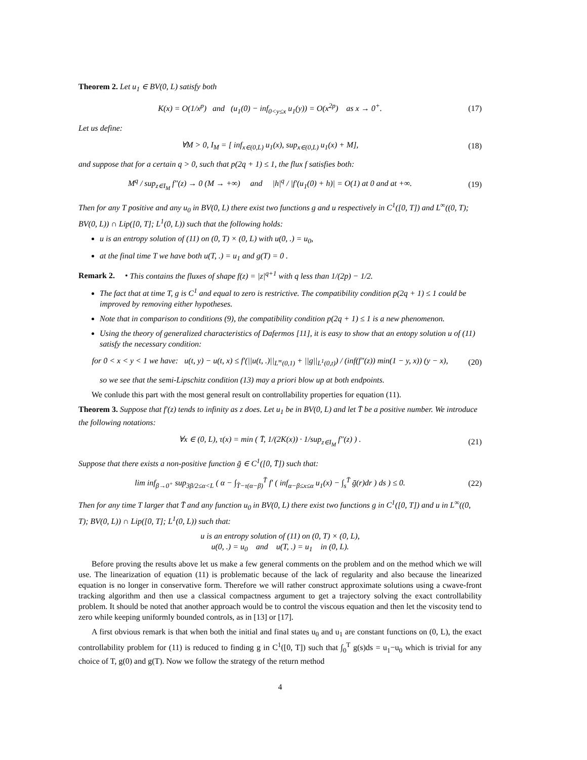Theorem 2. Let u<sub>1</sub> ∈ BV(0, L) satisfy both
K(x) = O(1/x<sup>p</sup>) and (u<sub>1</sub>(0) − inf<sub>0<y≤x</sub> u<sub>1</sub>(y)) = O(x<sup>2p</sup>) as x → 0<sup>+</sup>.
(17)
Let us define:
∀M > 0, I<sub>M</sub> = [ inf<sub>x∈(0,L)</sub> u<sub>1</sub>(x), sup<sub>x∈(0,L)</sub> u<sub>1</sub>(x) + M],
(18)
and suppose that for a certain q > 0, such that p(2q + 1) ≤ 1, the flux f satisfies both:
M<sup>q</sup> / sup<sub>z∈I<sub>M</sub></sub> f″(z) → 0 (M → +∞) and |h|<sup>q</sup> / |f′(u<sub>1</sub>(0) + h)| = O(1) at 0 and at +∞.
(19)
Then for any T positive and any u<sub>0</sub> in BV(0, L) there exist two functions g and u respectively in C<sup>1</sup>([0, T]) and L<sup>∞</sup>((0, T); BV(0, L)) ∩ Lip([0, T]; L<sup>1</sup>(0, L)) such that the following holds:
u is an entropy solution of (11) on (0, T) × (0, L) with u(0, .) = u<sub>0</sub>,
at the final time T we have both u(T, .) = u<sub>1</sub> and g(T) = 0 .
Remark 2. • This contains the fluxes of shape f(z) = |z|<sup>q+1</sup> with q less than 1/(2p) − 1/2.
The fact that at time T, g is C<sup>1</sup> and equal to zero is restrictive. The compatibility condition p(2q + 1) ≤ 1 could be improved by removing either hypotheses.
Note that in comparison to conditions (9), the compatibility condition p(2q + 1) ≤ 1 is a new phenomenon.
Using the theory of generalized characteristics of Dafermos [11], it is easy to show that an entopy solution u of (11) satisfy the necessary condition:
for 0 < x < y < 1 we have: u(t, y) − u(t, x) ≤ f′(||u(t, .)||<sub>L<sup>∞</sup>(0,1)</sub> + ||g||<sub>L<sup>1</sup>(0,t)</sub>) / (inf(f″(z)) min(1 − y, x)) (y − x),
(20)
so we see that the semi-Lipschitz condition (13) may a priori blow up at both endpoints.
We conlude this part with the most general result on controllability properties for equation (11).
Theorem 3. Suppose that f′(z) tends to infinity as z does. Let u<sub>1</sub> be in BV(0, L) and let T̄ be a positive number. We introduce the following notations:
∀x ∈ (0, L), τ(x) = min ( T̄, 1/(2K(x)) · 1/sup<sub>z∈I<sub>M</sub></sub> f″(z) ) .
(21)
Suppose that there exists a non-positive function ḡ ∈ C<sup>1</sup>([0, T̄]) such that:
lim inf<sub>β→0<sup>+</sup></sub> sup<sub>3β/2≤α<L</sub> ( α − ∫<sub>T̄−τ(α−β)</sub><sup>T̄</sup> f′ ( inf<sub>α−β≤x≤α</sub> u<sub>1</sub>(x) − ∫<sub>s</sub><sup>T̄</sup> ḡ(r)dr ) ds ) ≤ 0.
(22)
Then for any time T larger that T̄ and any function u<sub>0</sub> in BV(0, L) there exist two functions g in C<sup>1</sup>([0, T]) and u in L<sup>∞</sup>((0, T); BV(0, L)) ∩ Lip([0, T]; L<sup>1</sup>(0, L)) such that:
u is an entropy solution of (11) on (0, T) × (0, L),
u(0, .) = u<sub>0</sub> and u(T, .) = u<sub>1</sub> in (0, L).
Before proving the results above let us make a few general comments on the problem and on the method which we will use. The linearization of equation (11) is problematic because of the lack of regularity and also because the linearized equation is no longer in conservative form. Therefore we will rather construct approximate solutions using a cwave-front tracking algorithm and then use a classical compactness argument to get a trajectory solving the exact controllability problem. It should be noted that another approach would be to control the viscous equation and then let the viscosity tend to zero while keeping uniformly bounded controls, as in [13] or [17].
A first obvious remark is that when both the initial and final states u<sub>0</sub> and u<sub>1</sub> are constant functions on (0, L), the exact controllability problem for (11) is reduced to finding g in C<sup>1</sup>([0, T]) such that ∫<sub>0</sub><sup>T</sup> g(s)ds = u<sub>1</sub>−u<sub>0</sub> which is trivial for any choice of T, g(0) and g(T). Now we follow the strategy of the return method
4